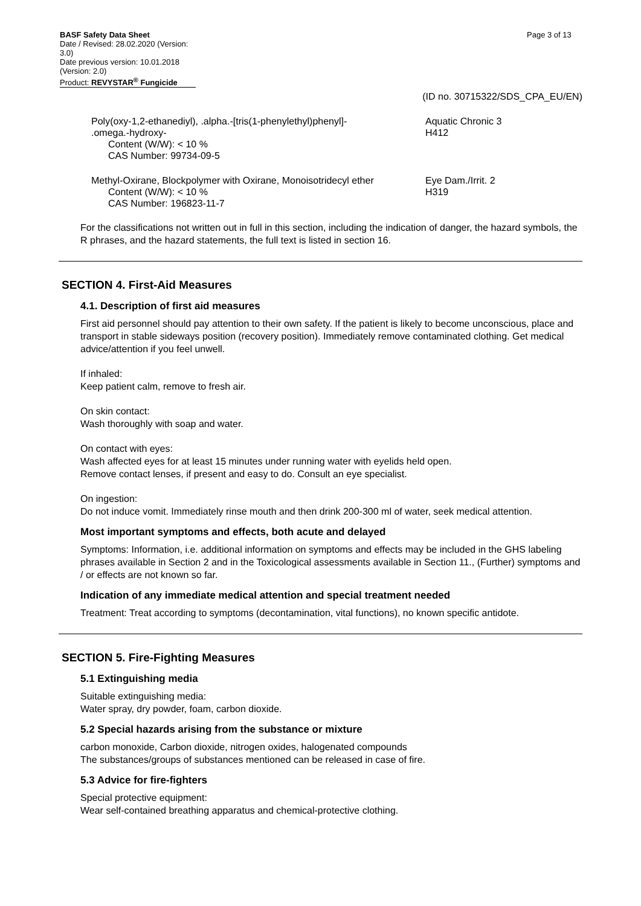BASF Safety Data Sheet Page 3 of 13
Date / Revised: 28.02.2020 (Version: 3.0)
Date previous version: 10.01.2018 (Version: 2.0)
Product: REVYSTAR<sup>®</sup> Fungicide
(ID no. 30715322/SDS_CPA_EU/EN)
Poly(oxy-1,2-ethanediyl), .alpha.-[tris(1-phenylethyl)phenyl]-
.omega.-hydroxy-
Content (W/W): < 10 %
CAS Number: 99734-09-5
Aquatic Chronic 3
H412
Methyl-Oxirane, Blockpolymer with Oxirane, Monoisotridecyl ether
Content (W/W): < 10 %
CAS Number: 196823-11-7
Eye Dam./Irrit. 2
H319
For the classifications not written out in full in this section, including the indication of danger, the hazard symbols, the R phrases, and the hazard statements, the full text is listed in section 16.
SECTION 4. First-Aid Measures
4.1. Description of first aid measures
First aid personnel should pay attention to their own safety. If the patient is likely to become unconscious, place and transport in stable sideways position (recovery position). Immediately remove contaminated clothing. Get medical advice/attention if you feel unwell.
If inhaled:
Keep patient calm, remove to fresh air.
On skin contact:
Wash thoroughly with soap and water.
On contact with eyes:
Wash affected eyes for at least 15 minutes under running water with eyelids held open.
Remove contact lenses, if present and easy to do. Consult an eye specialist.
On ingestion:
Do not induce vomit. Immediately rinse mouth and then drink 200-300 ml of water, seek medical attention.
Most important symptoms and effects, both acute and delayed
Symptoms: Information, i.e. additional information on symptoms and effects may be included in the GHS labeling phrases available in Section 2 and in the Toxicological assessments available in Section 11., (Further) symptoms and / or effects are not known so far.
Indication of any immediate medical attention and special treatment needed
Treatment: Treat according to symptoms (decontamination, vital functions), no known specific antidote.
SECTION 5. Fire-Fighting Measures
5.1 Extinguishing media
Suitable extinguishing media:
Water spray, dry powder, foam, carbon dioxide.
5.2 Special hazards arising from the substance or mixture
carbon monoxide, Carbon dioxide, nitrogen oxides, halogenated compounds
The substances/groups of substances mentioned can be released in case of fire.
5.3 Advice for fire-fighters
Special protective equipment:
Wear self-contained breathing apparatus and chemical-protective clothing.